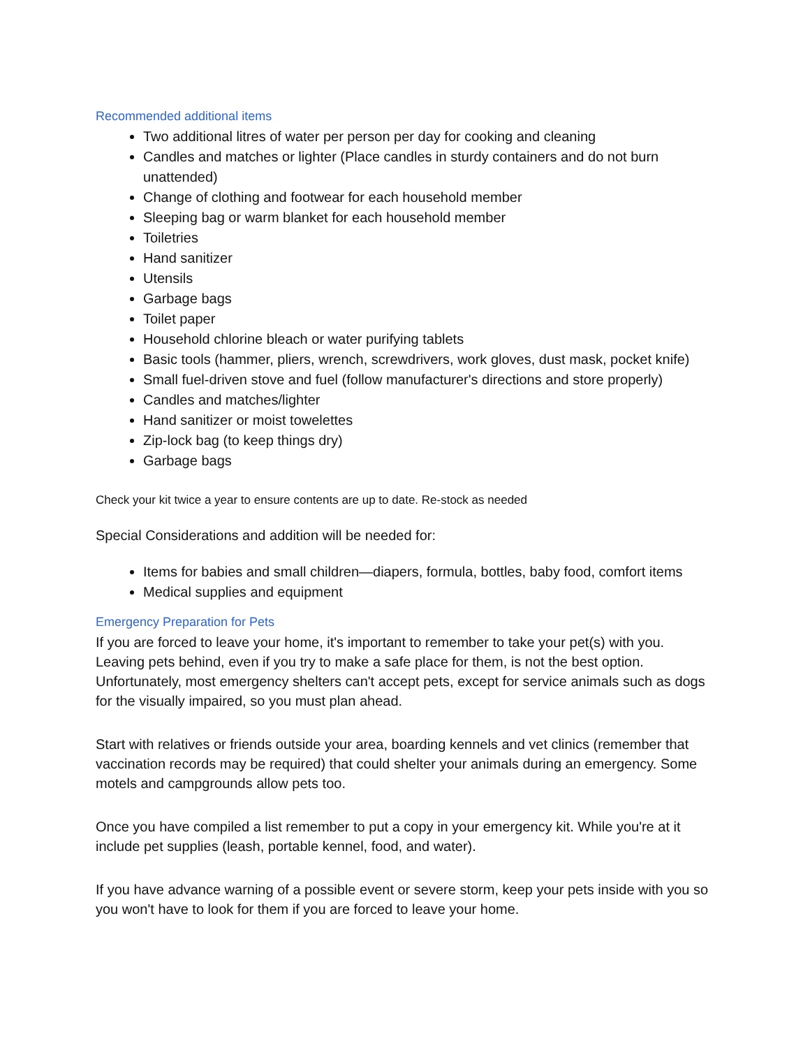Recommended additional items
Two additional litres of water per person per day for cooking and cleaning
Candles and matches or lighter (Place candles in sturdy containers and do not burn unattended)
Change of clothing and footwear for each household member
Sleeping bag or warm blanket for each household member
Toiletries
Hand sanitizer
Utensils
Garbage bags
Toilet paper
Household chlorine bleach or water purifying tablets
Basic tools (hammer, pliers, wrench, screwdrivers, work gloves, dust mask, pocket knife)
Small fuel-driven stove and fuel (follow manufacturer's directions and store properly)
Candles and matches/lighter
Hand sanitizer or moist towelettes
Zip-lock bag (to keep things dry)
Garbage bags
Check your kit twice a year to ensure contents are up to date. Re-stock as needed
Special Considerations and addition will be needed for:
Items for babies and small children—diapers, formula, bottles, baby food, comfort items
Medical supplies and equipment
Emergency Preparation for Pets
If you are forced to leave your home, it's important to remember to take your pet(s) with you. Leaving pets behind, even if you try to make a safe place for them, is not the best option. Unfortunately, most emergency shelters can't accept pets, except for service animals such as dogs for the visually impaired, so you must plan ahead.
Start with relatives or friends outside your area, boarding kennels and vet clinics (remember that vaccination records may be required) that could shelter your animals during an emergency. Some motels and campgrounds allow pets too.
Once you have compiled a list remember to put a copy in your emergency kit. While you're at it include pet supplies (leash, portable kennel, food, and water).
If you have advance warning of a possible event or severe storm, keep your pets inside with you so you won't have to look for them if you are forced to leave your home.